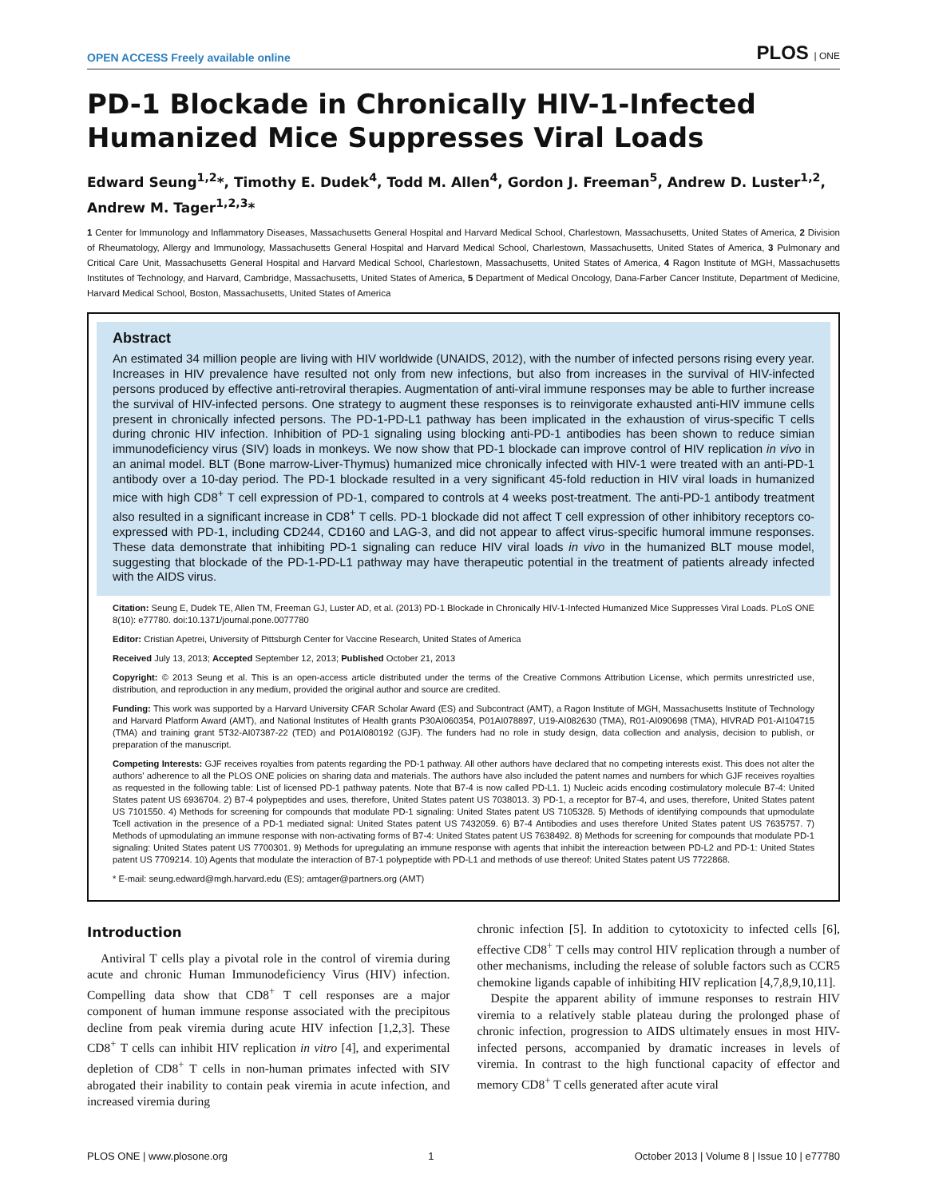OPEN ACCESS Freely available online
PLOS | ONE
PD-1 Blockade in Chronically HIV-1-Infected Humanized Mice Suppresses Viral Loads
Edward Seung<sup>1,2</sup>*, Timothy E. Dudek<sup>4</sup>, Todd M. Allen<sup>4</sup>, Gordon J. Freeman<sup>5</sup>, Andrew D. Luster<sup>1,2</sup>, Andrew M. Tager<sup>1,2,3</sup>*
1 Center for Immunology and Inflammatory Diseases, Massachusetts General Hospital and Harvard Medical School, Charlestown, Massachusetts, United States of America, 2 Division of Rheumatology, Allergy and Immunology, Massachusetts General Hospital and Harvard Medical School, Charlestown, Massachusetts, United States of America, 3 Pulmonary and Critical Care Unit, Massachusetts General Hospital and Harvard Medical School, Charlestown, Massachusetts, United States of America, 4 Ragon Institute of MGH, Massachusetts Institutes of Technology, and Harvard, Cambridge, Massachusetts, United States of America, 5 Department of Medical Oncology, Dana-Farber Cancer Institute, Department of Medicine, Harvard Medical School, Boston, Massachusetts, United States of America
Abstract
An estimated 34 million people are living with HIV worldwide (UNAIDS, 2012), with the number of infected persons rising every year. Increases in HIV prevalence have resulted not only from new infections, but also from increases in the survival of HIV-infected persons produced by effective anti-retroviral therapies. Augmentation of anti-viral immune responses may be able to further increase the survival of HIV-infected persons. One strategy to augment these responses is to reinvigorate exhausted anti-HIV immune cells present in chronically infected persons. The PD-1-PD-L1 pathway has been implicated in the exhaustion of virus-specific T cells during chronic HIV infection. Inhibition of PD-1 signaling using blocking anti-PD-1 antibodies has been shown to reduce simian immunodeficiency virus (SIV) loads in monkeys. We now show that PD-1 blockade can improve control of HIV replication in vivo in an animal model. BLT (Bone marrow-Liver-Thymus) humanized mice chronically infected with HIV-1 were treated with an anti-PD-1 antibody over a 10-day period. The PD-1 blockade resulted in a very significant 45-fold reduction in HIV viral loads in humanized mice with high CD8<sup>+</sup> T cell expression of PD-1, compared to controls at 4 weeks post-treatment. The anti-PD-1 antibody treatment also resulted in a significant increase in CD8<sup>+</sup> T cells. PD-1 blockade did not affect T cell expression of other inhibitory receptors co-expressed with PD-1, including CD244, CD160 and LAG-3, and did not appear to affect virus-specific humoral immune responses. These data demonstrate that inhibiting PD-1 signaling can reduce HIV viral loads in vivo in the humanized BLT mouse model, suggesting that blockade of the PD-1-PD-L1 pathway may have therapeutic potential in the treatment of patients already infected with the AIDS virus.
Citation: Seung E, Dudek TE, Allen TM, Freeman GJ, Luster AD, et al. (2013) PD-1 Blockade in Chronically HIV-1-Infected Humanized Mice Suppresses Viral Loads. PLoS ONE 8(10): e77780. doi:10.1371/journal.pone.0077780
Editor: Cristian Apetrei, University of Pittsburgh Center for Vaccine Research, United States of America
Received July 13, 2013; Accepted September 12, 2013; Published October 21, 2013
Copyright: © 2013 Seung et al. This is an open-access article distributed under the terms of the Creative Commons Attribution License, which permits unrestricted use, distribution, and reproduction in any medium, provided the original author and source are credited.
Funding: This work was supported by a Harvard University CFAR Scholar Award (ES) and Subcontract (AMT), a Ragon Institute of MGH, Massachusetts Institute of Technology and Harvard Platform Award (AMT), and National Institutes of Health grants P30AI060354, P01AI078897, U19-AI082630 (TMA), R01-AI090698 (TMA), HIVRAD P01-AI104715 (TMA) and training grant 5T32-AI07387-22 (TED) and P01AI080192 (GJF). The funders had no role in study design, data collection and analysis, decision to publish, or preparation of the manuscript.
Competing Interests: GJF receives royalties from patents regarding the PD-1 pathway. All other authors have declared that no competing interests exist. This does not alter the authors' adherence to all the PLOS ONE policies on sharing data and materials. The authors have also included the patent names and numbers for which GJF receives royalties as requested in the following table: List of licensed PD-1 pathway patents. Note that B7-4 is now called PD-L1. 1) Nucleic acids encoding costimulatory molecule B7-4: United States patent US 6936704. 2) B7-4 polypeptides and uses, therefore, United States patent US 7038013. 3) PD-1, a receptor for B7-4, and uses, therefore, United States patent US 7101550. 4) Methods for screening for compounds that modulate PD-1 signaling: United States patent US 7105328. 5) Methods of identifying compounds that upmodulate Tcell activation in the presence of a PD-1 mediated signal: United States patent US 7432059. 6) B7-4 Antibodies and uses therefore United States patent US 7635757. 7) Methods of upmodulating an immune response with non-activating forms of B7-4: United States patent US 7638492. 8) Methods for screening for compounds that modulate PD-1 signaling: United States patent US 7700301. 9) Methods for upregulating an immune response with agents that inhibit the intereaction between PD-L2 and PD-1: United States patent US 7709214. 10) Agents that modulate the interaction of B7-1 polypeptide with PD-L1 and methods of use thereof: United States patent US 7722868.
* E-mail: seung.edward@mgh.harvard.edu (ES); amtager@partners.org (AMT)
Introduction
Antiviral T cells play a pivotal role in the control of viremia during acute and chronic Human Immunodeficiency Virus (HIV) infection. Compelling data show that CD8<sup>+</sup> T cell responses are a major component of human immune response associated with the precipitous decline from peak viremia during acute HIV infection [1,2,3]. These CD8<sup>+</sup> T cells can inhibit HIV replication in vitro [4], and experimental depletion of CD8<sup>+</sup> T cells in non-human primates infected with SIV abrogated their inability to contain peak viremia in acute infection, and increased viremia during
chronic infection [5]. In addition to cytotoxicity to infected cells [6], effective CD8<sup>+</sup> T cells may control HIV replication through a number of other mechanisms, including the release of soluble factors such as CCR5 chemokine ligands capable of inhibiting HIV replication [4,7,8,9,10,11].
Despite the apparent ability of immune responses to restrain HIV viremia to a relatively stable plateau during the prolonged phase of chronic infection, progression to AIDS ultimately ensues in most HIV-infected persons, accompanied by dramatic increases in levels of viremia. In contrast to the high functional capacity of effector and memory CD8<sup>+</sup> T cells generated after acute viral
PLOS ONE | www.plosone.org 1 October 2013 | Volume 8 | Issue 10 | e77780